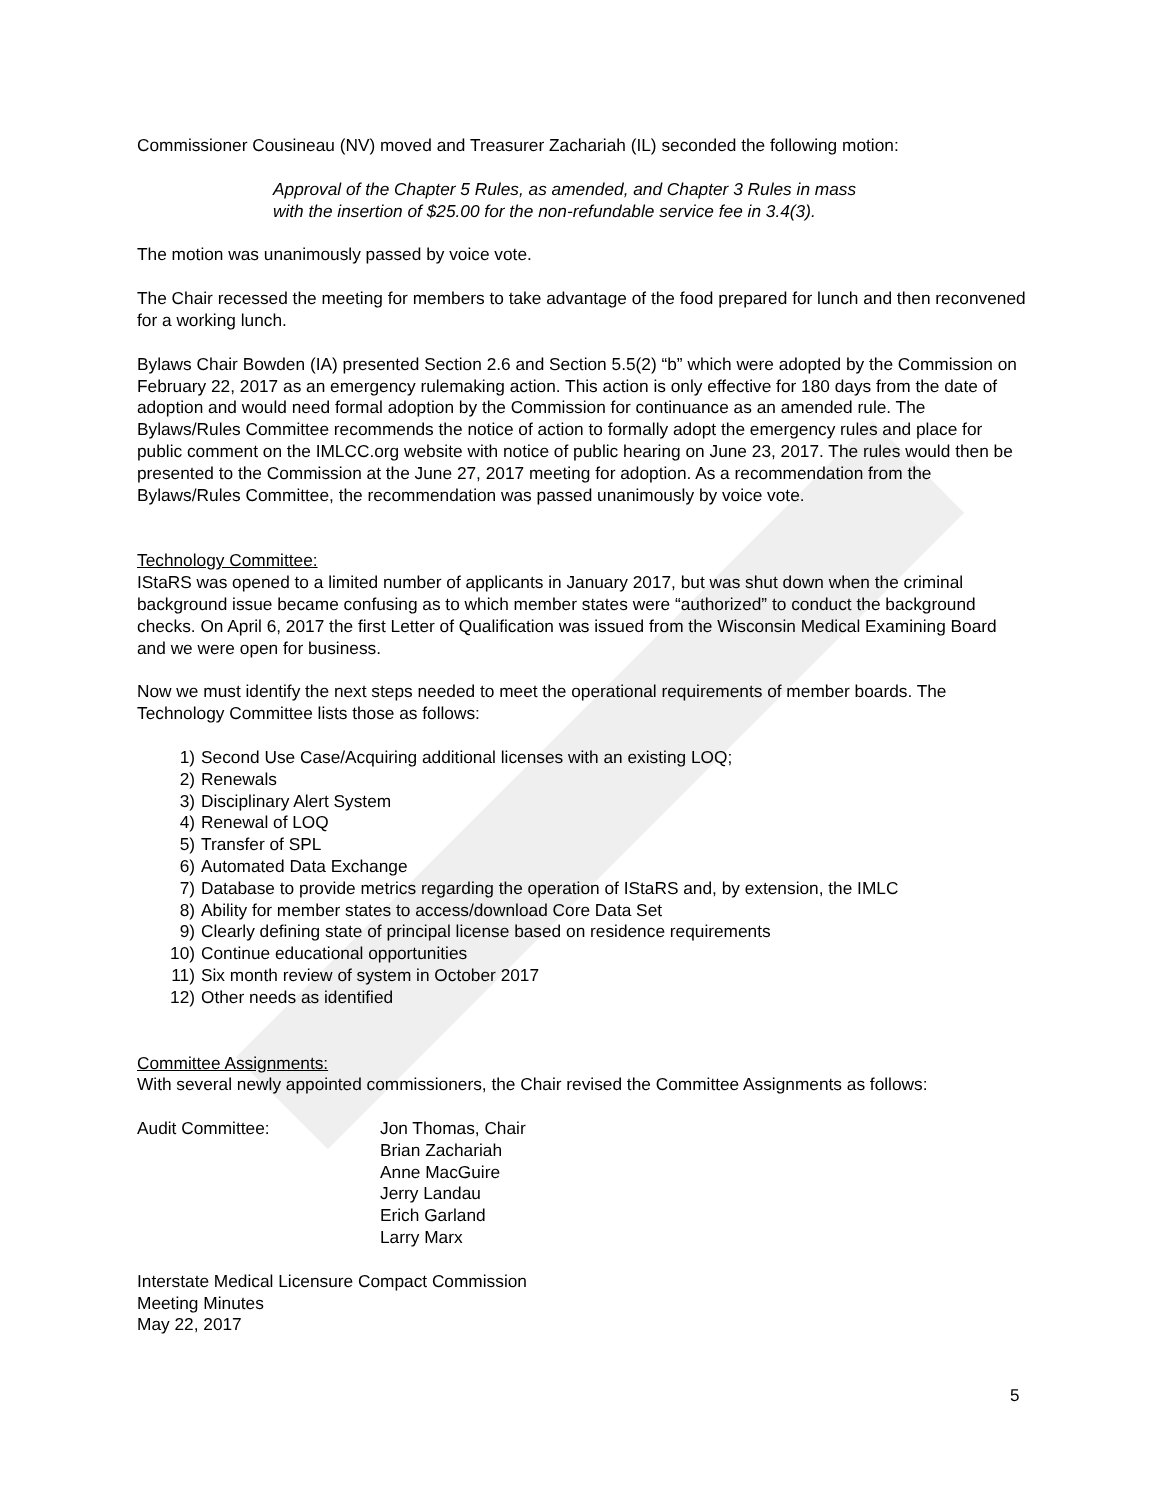Commissioner Cousineau (NV) moved and Treasurer Zachariah (IL) seconded the following motion:
Approval of the Chapter 5 Rules, as amended, and Chapter 3 Rules in mass
with the insertion of $25.00 for the non-refundable service fee in 3.4(3).
The motion was unanimously passed by voice vote.
The Chair recessed the meeting for members to take advantage of the food prepared for lunch and then reconvened for a working lunch.
Bylaws Chair Bowden (IA) presented Section 2.6 and Section 5.5(2) “b” which were adopted by the Commission on February 22, 2017 as an emergency rulemaking action. This action is only effective for 180 days from the date of adoption and would need formal adoption by the Commission for continuance as an amended rule. The Bylaws/Rules Committee recommends the notice of action to formally adopt the emergency rules and place for public comment on the IMLCC.org website with notice of public hearing on June 23, 2017. The rules would then be presented to the Commission at the June 27, 2017 meeting for adoption. As a recommendation from the Bylaws/Rules Committee, the recommendation was passed unanimously by voice vote.
Technology Committee:
IStaRS was opened to a limited number of applicants in January 2017, but was shut down when the criminal background issue became confusing as to which member states were “authorized” to conduct the background checks. On April 6, 2017 the first Letter of Qualification was issued from the Wisconsin Medical Examining Board and we were open for business.
Now we must identify the next steps needed to meet the operational requirements of member boards. The Technology Committee lists those as follows:
1) Second Use Case/Acquiring additional licenses with an existing LOQ;
2) Renewals
3) Disciplinary Alert System
4) Renewal of LOQ
5) Transfer of SPL
6) Automated Data Exchange
7) Database to provide metrics regarding the operation of IStaRS and, by extension, the IMLC
8) Ability for member states to access/download Core Data Set
9) Clearly defining state of principal license based on residence requirements
10) Continue educational opportunities
11) Six month review of system in October 2017
12) Other needs as identified
Committee Assignments:
With several newly appointed commissioners, the Chair revised the Committee Assignments as follows:
Audit Committee: Jon Thomas, Chair
Brian Zachariah
Anne MacGuire
Jerry Landau
Erich Garland
Larry Marx
Interstate Medical Licensure Compact Commission
Meeting Minutes
May 22, 2017
5